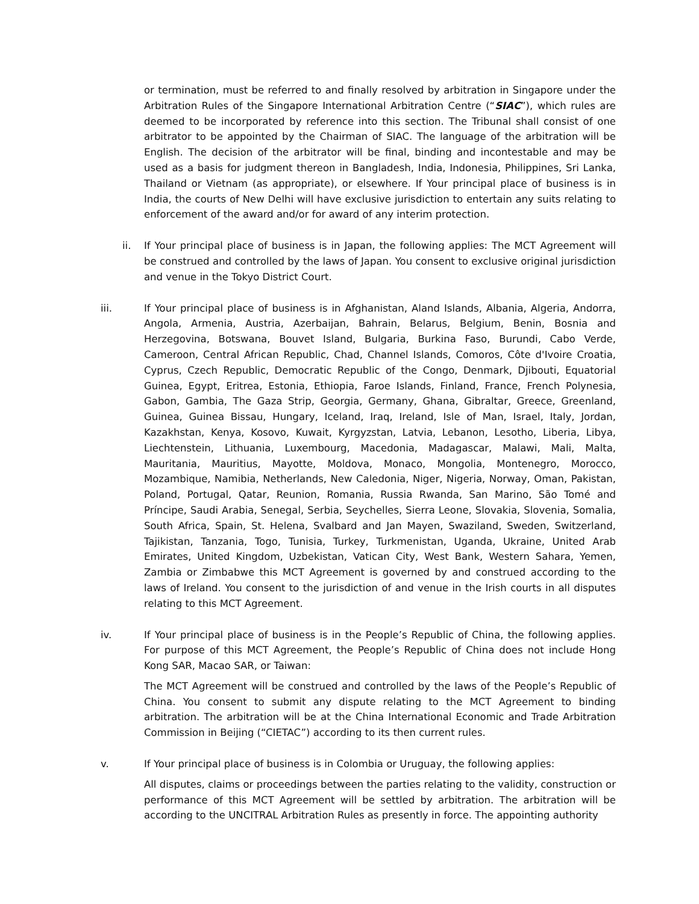or termination, must be referred to and finally resolved by arbitration in Singapore under the Arbitration Rules of the Singapore International Arbitration Centre (“SIAC”), which rules are deemed to be incorporated by reference into this section. The Tribunal shall consist of one arbitrator to be appointed by the Chairman of SIAC. The language of the arbitration will be English. The decision of the arbitrator will be final, binding and incontestable and may be used as a basis for judgment thereon in Bangladesh, India, Indonesia, Philippines, Sri Lanka, Thailand or Vietnam (as appropriate), or elsewhere. If Your principal place of business is in India, the courts of New Delhi will have exclusive jurisdiction to entertain any suits relating to enforcement of the award and/or for award of any interim protection.
ii. If Your principal place of business is in Japan, the following applies: The MCT Agreement will be construed and controlled by the laws of Japan. You consent to exclusive original jurisdiction and venue in the Tokyo District Court.
iii. If Your principal place of business is in Afghanistan, Aland Islands, Albania, Algeria, Andorra, Angola, Armenia, Austria, Azerbaijan, Bahrain, Belarus, Belgium, Benin, Bosnia and Herzegovina, Botswana, Bouvet Island, Bulgaria, Burkina Faso, Burundi, Cabo Verde, Cameroon, Central African Republic, Chad, Channel Islands, Comoros, Côte d'Ivoire Croatia, Cyprus, Czech Republic, Democratic Republic of the Congo, Denmark, Djibouti, Equatorial Guinea, Egypt, Eritrea, Estonia, Ethiopia, Faroe Islands, Finland, France, French Polynesia, Gabon, Gambia, The Gaza Strip, Georgia, Germany, Ghana, Gibraltar, Greece, Greenland, Guinea, Guinea Bissau, Hungary, Iceland, Iraq, Ireland, Isle of Man, Israel, Italy, Jordan, Kazakhstan, Kenya, Kosovo, Kuwait, Kyrgyzstan, Latvia, Lebanon, Lesotho, Liberia, Libya, Liechtenstein, Lithuania, Luxembourg, Macedonia, Madagascar, Malawi, Mali, Malta, Mauritania, Mauritius, Mayotte, Moldova, Monaco, Mongolia, Montenegro, Morocco, Mozambique, Namibia, Netherlands, New Caledonia, Niger, Nigeria, Norway, Oman, Pakistan, Poland, Portugal, Qatar, Reunion, Romania, Russia Rwanda, San Marino, São Tomé and Príncipe, Saudi Arabia, Senegal, Serbia, Seychelles, Sierra Leone, Slovakia, Slovenia, Somalia, South Africa, Spain, St. Helena, Svalbard and Jan Mayen, Swaziland, Sweden, Switzerland, Tajikistan, Tanzania, Togo, Tunisia, Turkey, Turkmenistan, Uganda, Ukraine, United Arab Emirates, United Kingdom, Uzbekistan, Vatican City, West Bank, Western Sahara, Yemen, Zambia or Zimbabwe this MCT Agreement is governed by and construed according to the laws of Ireland. You consent to the jurisdiction of and venue in the Irish courts in all disputes relating to this MCT Agreement.
iv. If Your principal place of business is in the People’s Republic of China, the following applies. For purpose of this MCT Agreement, the People’s Republic of China does not include Hong Kong SAR, Macao SAR, or Taiwan:
The MCT Agreement will be construed and controlled by the laws of the People’s Republic of China. You consent to submit any dispute relating to the MCT Agreement to binding arbitration. The arbitration will be at the China International Economic and Trade Arbitration Commission in Beijing (“CIETAC”) according to its then current rules.
v. If Your principal place of business is in Colombia or Uruguay, the following applies:
All disputes, claims or proceedings between the parties relating to the validity, construction or performance of this MCT Agreement will be settled by arbitration. The arbitration will be according to the UNCITRAL Arbitration Rules as presently in force. The appointing authority